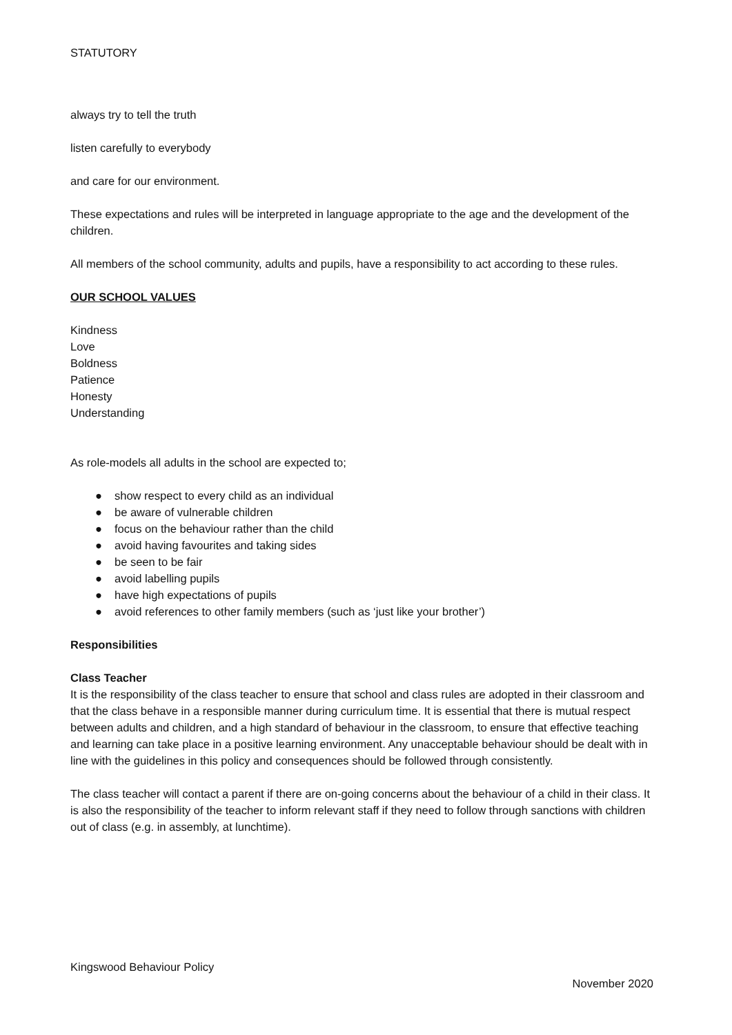STATUTORY
always try to tell the truth
listen carefully to everybody
and care for our environment.
These expectations and rules will be interpreted in language appropriate to the age and the development of the children.
All members of the school community, adults and pupils, have a responsibility to act according to these rules.
OUR SCHOOL VALUES
Kindness
Love
Boldness
Patience
Honesty
Understanding
As role-models all adults in the school are expected to;
● show respect to every child as an individual
● be aware of vulnerable children
● focus on the behaviour rather than the child
● avoid having favourites and taking sides
● be seen to be fair
● avoid labelling pupils
● have high expectations of pupils
● avoid references to other family members (such as ‘just like your brother’)
Responsibilities
Class Teacher
It is the responsibility of the class teacher to ensure that school and class rules are adopted in their classroom and that the class behave in a responsible manner during curriculum time. It is essential that there is mutual respect between adults and children, and a high standard of behaviour in the classroom, to ensure that effective teaching and learning can take place in a positive learning environment. Any unacceptable behaviour should be dealt with in line with the guidelines in this policy and consequences should be followed through consistently.
The class teacher will contact a parent if there are on-going concerns about the behaviour of a child in their class. It is also the responsibility of the teacher to inform relevant staff if they need to follow through sanctions with children out of class (e.g. in assembly, at lunchtime).
Kingswood Behaviour Policy
November 2020